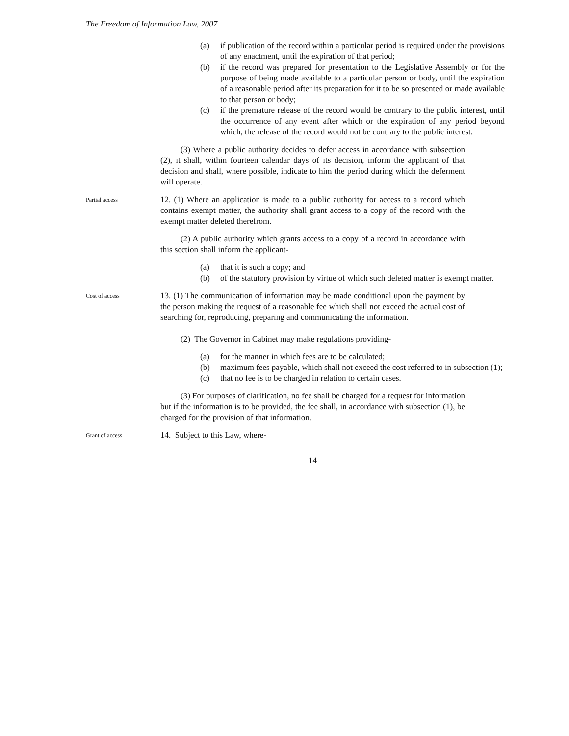The Freedom of Information Law, 2007
(a) if publication of the record within a particular period is required under the provisions of any enactment, until the expiration of that period;
(b) if the record was prepared for presentation to the Legislative Assembly or for the purpose of being made available to a particular person or body, until the expiration of a reasonable period after its preparation for it to be so presented or made available to that person or body;
(c) if the premature release of the record would be contrary to the public interest, until the occurrence of any event after which or the expiration of any period beyond which, the release of the record would not be contrary to the public interest.
(3) Where a public authority decides to defer access in accordance with subsection (2), it shall, within fourteen calendar days of its decision, inform the applicant of that decision and shall, where possible, indicate to him the period during which the deferment will operate.
Partial access
12. (1) Where an application is made to a public authority for access to a record which contains exempt matter, the authority shall grant access to a copy of the record with the exempt matter deleted therefrom.
(2) A public authority which grants access to a copy of a record in accordance with this section shall inform the applicant-
(a) that it is such a copy; and
(b) of the statutory provision by virtue of which such deleted matter is exempt matter.
Cost of access
13. (1) The communication of information may be made conditional upon the payment by the person making the request of a reasonable fee which shall not exceed the actual cost of searching for, reproducing, preparing and communicating the information.
(2) The Governor in Cabinet may make regulations providing-
(a) for the manner in which fees are to be calculated;
(b) maximum fees payable, which shall not exceed the cost referred to in subsection (1);
(c) that no fee is to be charged in relation to certain cases.
(3) For purposes of clarification, no fee shall be charged for a request for information but if the information is to be provided, the fee shall, in accordance with subsection (1), be charged for the provision of that information.
Grant of access
14. Subject to this Law, where-
14